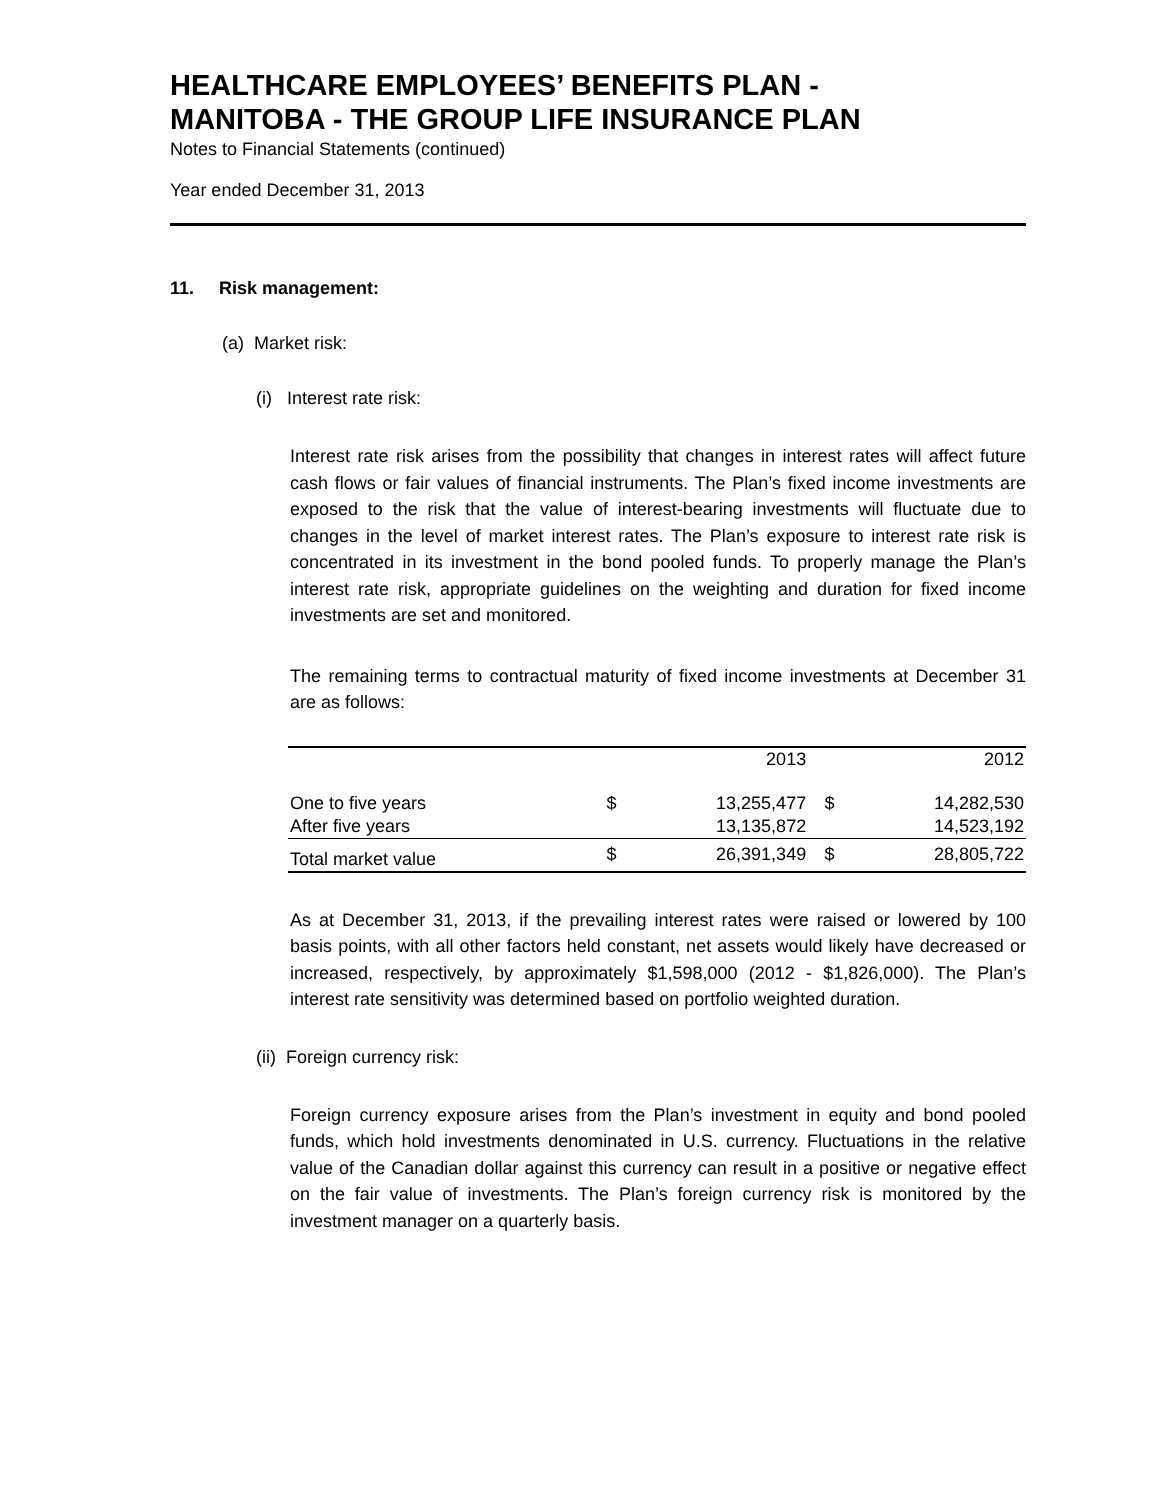HEALTHCARE EMPLOYEES’ BENEFITS PLAN -
MANITOBA - THE GROUP LIFE INSURANCE PLAN
Notes to Financial Statements (continued)
Year ended December 31, 2013
11. Risk management:
(a) Market risk:
(i) Interest rate risk:
Interest rate risk arises from the possibility that changes in interest rates will affect future cash flows or fair values of financial instruments. The Plan’s fixed income investments are exposed to the risk that the value of interest-bearing investments will fluctuate due to changes in the level of market interest rates. The Plan’s exposure to interest rate risk is concentrated in its investment in the bond pooled funds. To properly manage the Plan’s interest rate risk, appropriate guidelines on the weighting and duration for fixed income investments are set and monitored.
The remaining terms to contractual maturity of fixed income investments at December 31 are as follows:
| | | 2013 | | 2012 |
| --- | --- | --- | --- | --- |
| One to five years | $ | 13,255,477 | $ | 14,282,530 |
| After five years | | 13,135,872 | | 14,523,192 |
| Total market value | $ | 26,391,349 | $ | 28,805,722 |
As at December 31, 2013, if the prevailing interest rates were raised or lowered by 100 basis points, with all other factors held constant, net assets would likely have decreased or increased, respectively, by approximately $1,598,000 (2012 - $1,826,000). The Plan’s interest rate sensitivity was determined based on portfolio weighted duration.
(ii) Foreign currency risk:
Foreign currency exposure arises from the Plan’s investment in equity and bond pooled funds, which hold investments denominated in U.S. currency. Fluctuations in the relative value of the Canadian dollar against this currency can result in a positive or negative effect on the fair value of investments. The Plan’s foreign currency risk is monitored by the investment manager on a quarterly basis.